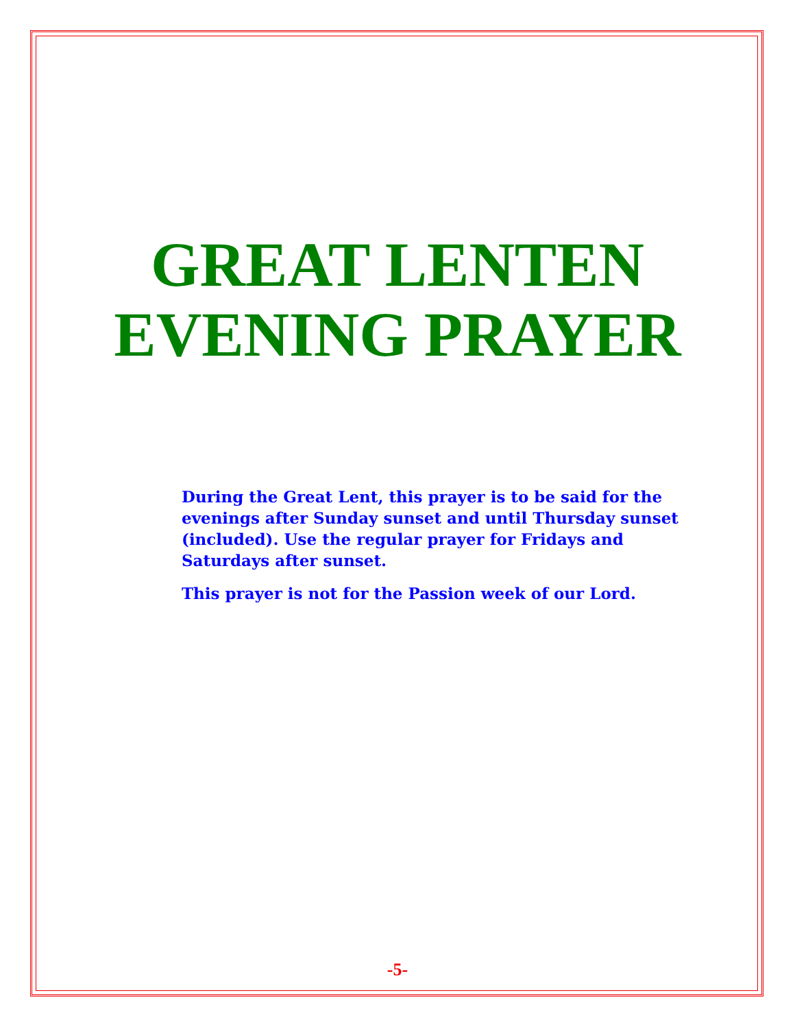GREAT LENTEN
EVENING PRAYER
During the Great Lent, this prayer is to be said for the evenings after Sunday sunset and until Thursday sunset (included). Use the regular prayer for Fridays and Saturdays after sunset.
This prayer is not for the Passion week of our Lord.
-5-